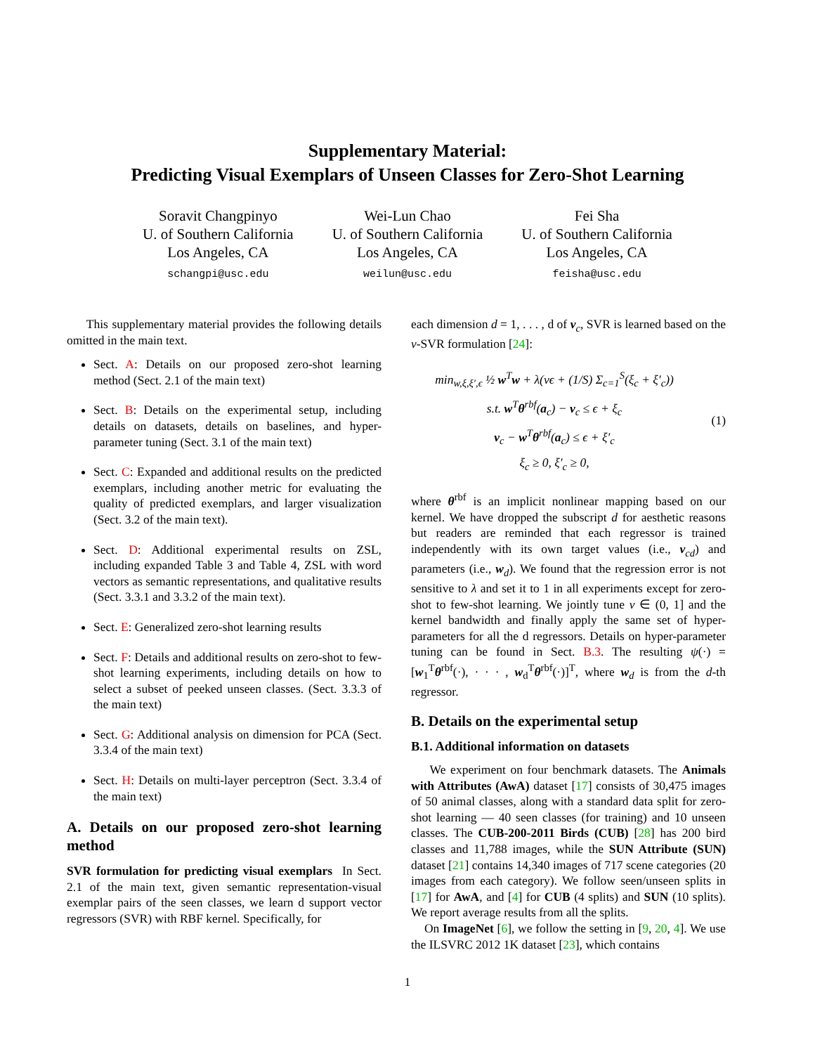Supplementary Material:
Predicting Visual Exemplars of Unseen Classes for Zero-Shot Learning
Soravit Changpinyo
U. of Southern California
Los Angeles, CA
schangpi@usc.edu
Wei-Lun Chao
U. of Southern California
Los Angeles, CA
weilun@usc.edu
Fei Sha
U. of Southern California
Los Angeles, CA
feisha@usc.edu
This supplementary material provides the following details omitted in the main text.
Sect. A: Details on our proposed zero-shot learning method (Sect. 2.1 of the main text)
Sect. B: Details on the experimental setup, including details on datasets, details on baselines, and hyper-parameter tuning (Sect. 3.1 of the main text)
Sect. C: Expanded and additional results on the predicted exemplars, including another metric for evaluating the quality of predicted exemplars, and larger visualization (Sect. 3.2 of the main text).
Sect. D: Additional experimental results on ZSL, including expanded Table 3 and Table 4, ZSL with word vectors as semantic representations, and qualitative results (Sect. 3.3.1 and 3.3.2 of the main text).
Sect. E: Generalized zero-shot learning results
Sect. F: Details and additional results on zero-shot to few-shot learning experiments, including details on how to select a subset of peeked unseen classes. (Sect. 3.3.3 of the main text)
Sect. G: Additional analysis on dimension for PCA (Sect. 3.3.4 of the main text)
Sect. H: Details on multi-layer perceptron (Sect. 3.3.4 of the main text)
A. Details on our proposed zero-shot learning method
SVR formulation for predicting visual exemplars In Sect. 2.1 of the main text, given semantic representation-visual exemplar pairs of the seen classes, we learn d support vector regressors (SVR) with RBF kernel. Specifically, for
each dimension d = 1, . . . , d of v<sub>c</sub>, SVR is learned based on the ν-SVR formulation [24]:
min<sub>w,ξ,ξ′,ϵ</sub> ½ w<sup>T</sup>w + λ(νϵ + (1/S) Σ<sub>c=1</sub><sup>S</sup>(ξ<sub>c</sub> + ξ′<sub>c</sub>))
s.t. w<sup>T</sup>θ<sup>rbf</sup>(a<sub>c</sub>) − v<sub>c</sub> ≤ ϵ + ξ<sub>c</sub>
v<sub>c</sub> − w<sup>T</sup>θ<sup>rbf</sup>(a<sub>c</sub>) ≤ ϵ + ξ′<sub>c</sub>
ξ<sub>c</sub> ≥ 0, ξ′<sub>c</sub> ≥ 0,
(1)
where θ<sup>rbf</sup> is an implicit nonlinear mapping based on our kernel. We have dropped the subscript d for aesthetic reasons but readers are reminded that each regressor is trained independently with its own target values (i.e., v<sub>cd</sub>) and parameters (i.e., w<sub>d</sub>). We found that the regression error is not sensitive to λ and set it to 1 in all experiments except for zero-shot to few-shot learning. We jointly tune ν ∈ (0, 1] and the kernel bandwidth and finally apply the same set of hyper-parameters for all the d regressors. Details on hyper-parameter tuning can be found in Sect. B.3. The resulting ψ(·) = [w<sub>1</sub><sup>T</sup>θ<sup>rbf</sup>(·), · · · , w<sub>d</sub><sup>T</sup>θ<sup>rbf</sup>(·)]<sup>T</sup>, where w<sub>d</sub> is from the d-th regressor.
B. Details on the experimental setup
B.1. Additional information on datasets
We experiment on four benchmark datasets. The Animals with Attributes (AwA) dataset [17] consists of 30,475 images of 50 animal classes, along with a standard data split for zero-shot learning — 40 seen classes (for training) and 10 unseen classes. The CUB-200-2011 Birds (CUB) [28] has 200 bird classes and 11,788 images, while the SUN Attribute (SUN) dataset [21] contains 14,340 images of 717 scene categories (20 images from each category). We follow seen/unseen splits in [17] for AwA, and [4] for CUB (4 splits) and SUN (10 splits). We report average results from all the splits.
On ImageNet [6], we follow the setting in [9, 20, 4]. We use the ILSVRC 2012 1K dataset [23], which contains
1